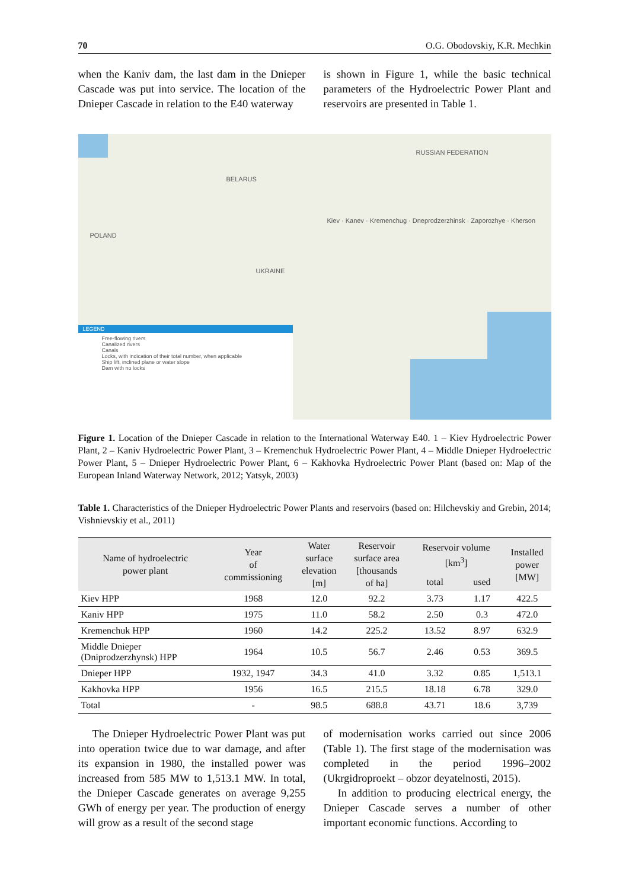70 O.G. Obodovskiy, K.R. Mechkin
when the Kaniv dam, the last dam in the Dnieper Cascade was put into service. The location of the Dnieper Cascade in relation to the E40 waterway
is shown in Figure 1, while the basic technical parameters of the Hydroelectric Power Plant and reservoirs are presented in Table 1.
Kiev · Kanev · Kremenchug · Dneprodzerzhinsk · Zaporozhye · Kherson
RUSSIAN FEDERATION
BELARUS
POLAND
UKRAINE
LEGEND
Free-flowing rivers
Canalized rivers
Canals
Locks, with indication of their total number, when applicable
Ship lift, inclined plane or water slope
Dam with no locks
Figure 1. Location of the Dnieper Cascade in relation to the International Waterway E40. 1 – Kiev Hydroelectric Power Plant, 2 – Kaniv Hydroelectric Power Plant, 3 – Kremenchuk Hydroelectric Power Plant, 4 – Middle Dnieper Hydroelectric Power Plant, 5 – Dnieper Hydroelectric Power Plant, 6 – Kakhovka Hydroelectric Power Plant (based on: Map of the European Inland Waterway Network, 2012; Yatsyk, 2003)
Table 1. Characteristics of the Dnieper Hydroelectric Power Plants and reservoirs (based on: Hilchevskiy and Grebin, 2014; Vishnievskiy et al., 2011)
| Name of hydroelectric power plant | Year of commissioning | Water surface elevation [m] | Reservoir surface area [thousands of ha] | Reservoir volume [km<sup>3</sup>] | | Installed power [MW] |
| --- | --- | --- | --- | --- | --- | --- |
| | | | | total | used | |
| Kiev HPP | 1968 | 12.0 | 92.2 | 3.73 | 1.17 | 422.5 |
| Kaniv HPP | 1975 | 11.0 | 58.2 | 2.50 | 0.3 | 472.0 |
| Kremenchuk HPP | 1960 | 14.2 | 225.2 | 13.52 | 8.97 | 632.9 |
| Middle Dnieper (Dniprodzerzhynsk) HPP | 1964 | 10.5 | 56.7 | 2.46 | 0.53 | 369.5 |
| Dnieper HPP | 1932, 1947 | 34.3 | 41.0 | 3.32 | 0.85 | 1,513.1 |
| Kakhovka HPP | 1956 | 16.5 | 215.5 | 18.18 | 6.78 | 329.0 |
| Total | - | 98.5 | 688.8 | 43.71 | 18.6 | 3,739 |
The Dnieper Hydroelectric Power Plant was put into operation twice due to war damage, and after its expansion in 1980, the installed power was increased from 585 MW to 1,513.1 MW. In total, the Dnieper Cascade generates on average 9,255 GWh of energy per year. The production of energy will grow as a result of the second stage
of modernisation works carried out since 2006 (Table 1). The first stage of the modernisation was completed in the period 1996–2002 (Ukrgidroproekt – obzor deyatelnosti, 2015).
In addition to producing electrical energy, the Dnieper Cascade serves a number of other important economic functions. According to